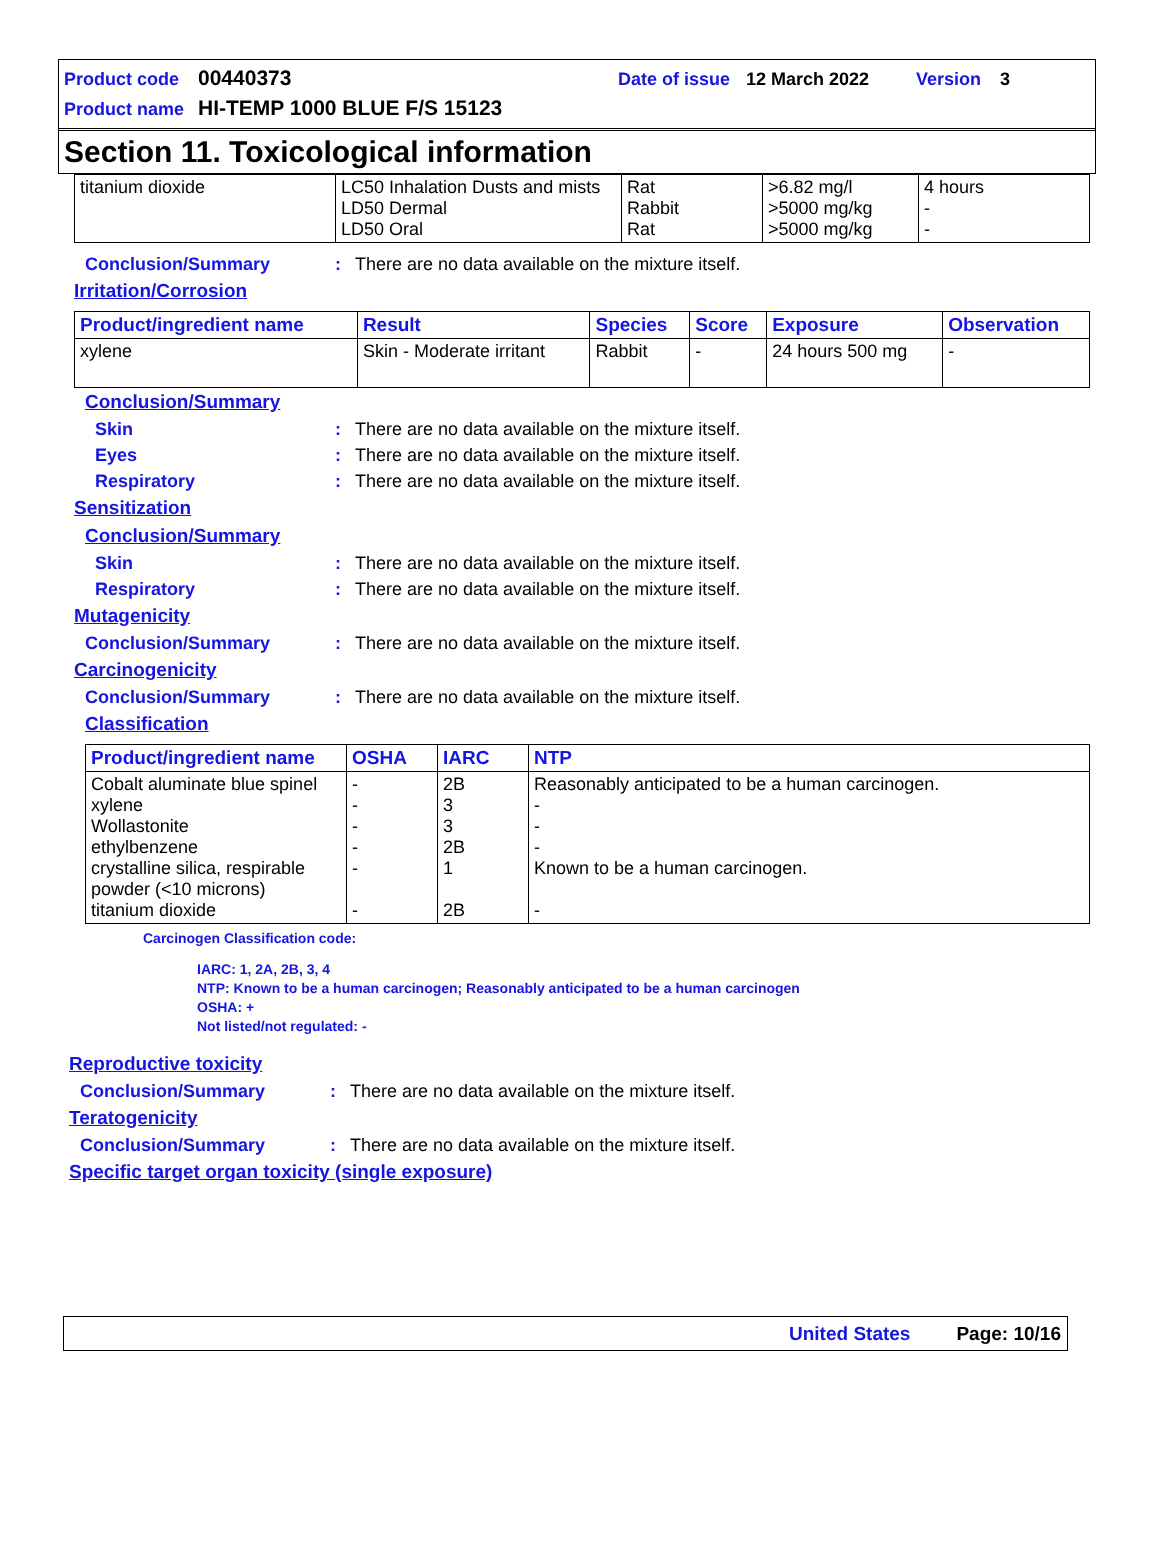Product code 00440373 Date of issue 12 March 2022 Version 3
Product name HI-TEMP 1000 BLUE F/S 15123
Section 11. Toxicological information
| titanium dioxide | LC50 Inhalation Dusts and mists LD50 Dermal LD50 Oral | Rat Rabbit Rat | >6.82 mg/l >5000 mg/kg >5000 mg/kg | 4 hours - - |
Conclusion/Summary: There are no data available on the mixture itself.
Irritation/Corrosion
| Product/ingredient name | Result | Species | Score | Exposure | Observation |
| --- | --- | --- | --- | --- | --- |
| xylene | Skin - Moderate irritant | Rabbit | - | 24 hours 500 mg | - |
Conclusion/Summary
Skin: There are no data available on the mixture itself.
Eyes: There are no data available on the mixture itself.
Respiratory: There are no data available on the mixture itself.
Sensitization
Conclusion/Summary
Skin: There are no data available on the mixture itself.
Respiratory: There are no data available on the mixture itself.
Mutagenicity
Conclusion/Summary: There are no data available on the mixture itself.
Carcinogenicity
Conclusion/Summary: There are no data available on the mixture itself.
Classification
| Product/ingredient name | OSHA | IARC | NTP |
| --- | --- | --- | --- |
| Cobalt aluminate blue spinel xylene Wollastonite ethylbenzene crystalline silica, respirable powder (<10 microns) titanium dioxide | - - - - - - | 2B 3 3 2B 1 2B | Reasonably anticipated to be a human carcinogen. - - - Known to be a human carcinogen. - |
Carcinogen Classification code:
IARC: 1, 2A, 2B, 3, 4
NTP: Known to be a human carcinogen; Reasonably anticipated to be a human carcinogen
OSHA: +
Not listed/not regulated: -
Reproductive toxicity
Conclusion/Summary: There are no data available on the mixture itself.
Teratogenicity
Conclusion/Summary: There are no data available on the mixture itself.
Specific target organ toxicity (single exposure)
United States Page: 10/16